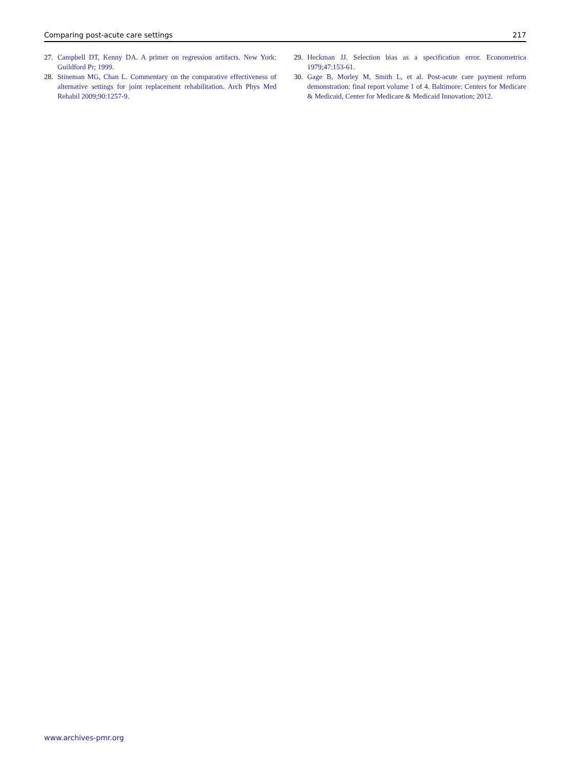Comparing post-acute care settings 217
27. Campbell DT, Kenny DA. A primer on regression artifacts. New York: Guildford Pr; 1999.
28. Stineman MG, Chan L. Commentary on the comparative effectiveness of alternative settings for joint replacement rehabilitation. Arch Phys Med Rehabil 2009;90:1257-9.
29. Heckman JJ. Selection bias as a specification error. Econometrica 1979;47:153-61.
30. Gage B, Morley M, Smith L, et al. Post-acute care payment reform demonstration: final report volume 1 of 4. Baltimore: Centers for Medicare & Medicaid, Center for Medicare & Medicaid Innovation; 2012.
www.archives-pmr.org